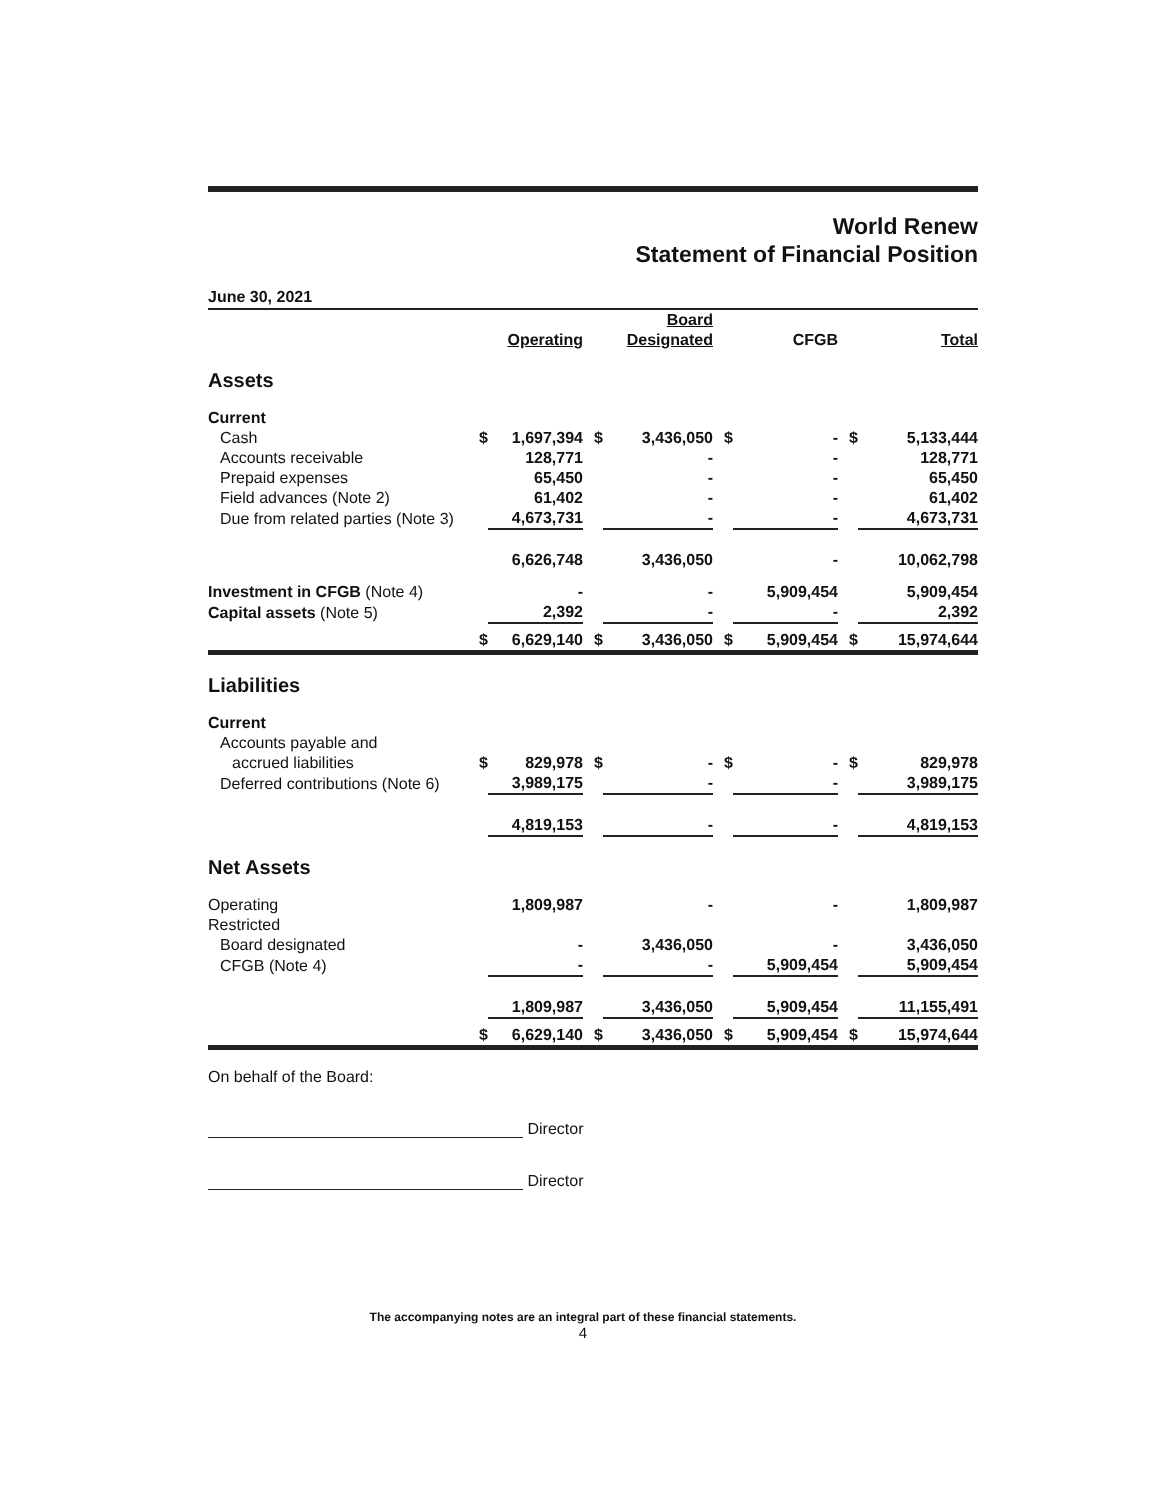World Renew
Statement of Financial Position
June 30, 2021
| | | Operating | | Board Designated | | CFGB | | Total |
| --- | --- | --- | --- | --- | --- | --- | --- | --- |
| Assets | | | | | | | | |
| Current | | | | | | | | |
| Cash | $ | 1,697,394 | $ | 3,436,050 | $ | - | $ | 5,133,444 |
| Accounts receivable | | 128,771 | | - | | - | | 128,771 |
| Prepaid expenses | | 65,450 | | - | | - | | 65,450 |
| Field advances (Note 2) | | 61,402 | | - | | - | | 61,402 |
| Due from related parties (Note 3) | | 4,673,731 | | - | | - | | 4,673,731 |
| | | 6,626,748 | | 3,436,050 | | - | | 10,062,798 |
| Investment in CFGB (Note 4) | | - | | - | | 5,909,454 | | 5,909,454 |
| Capital assets (Note 5) | | 2,392 | | - | | - | | 2,392 |
| | $ | 6,629,140 | $ | 3,436,050 | $ | 5,909,454 | $ | 15,974,644 |
| Liabilities | | | | | | | | |
| Current | | | | | | | | |
| Accounts payable and | | | | | | | | |
| accrued liabilities | $ | 829,978 | $ | - | $ | - | $ | 829,978 |
| Deferred contributions (Note 6) | | 3,989,175 | | - | | - | | 3,989,175 |
| | | 4,819,153 | | - | | - | | 4,819,153 |
| Net Assets | | | | | | | | |
| Operating | | 1,809,987 | | - | | - | | 1,809,987 |
| Restricted | | | | | | | | |
| Board designated | | - | | 3,436,050 | | - | | 3,436,050 |
| CFGB (Note 4) | | - | | - | | 5,909,454 | | 5,909,454 |
| | | 1,809,987 | | 3,436,050 | | 5,909,454 | | 11,155,491 |
| | $ | 6,629,140 | $ | 3,436,050 | $ | 5,909,454 | $ | 15,974,644 |
On behalf of the Board:
Director
Director
The accompanying notes are an integral part of these financial statements.
4